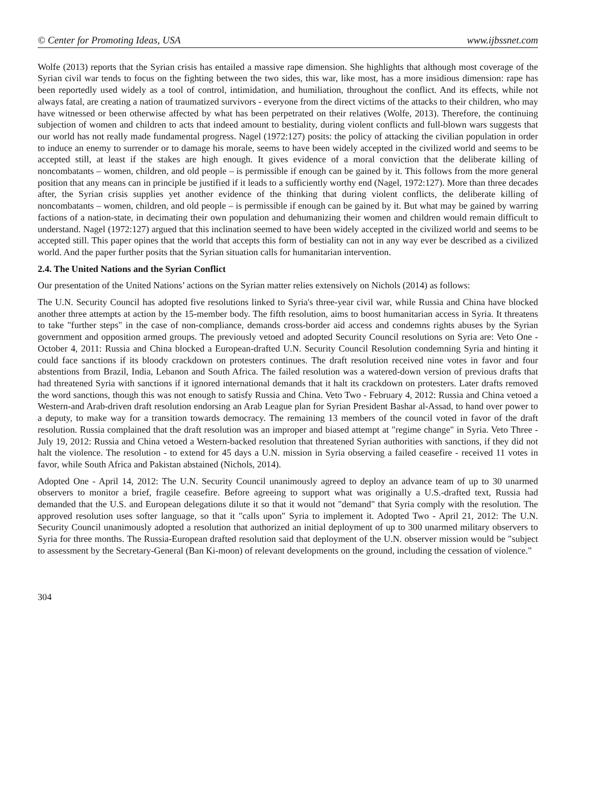© Center for Promoting Ideas, USA www.ijbssnet.com
Wolfe (2013) reports that the Syrian crisis has entailed a massive rape dimension. She highlights that although most coverage of the Syrian civil war tends to focus on the fighting between the two sides, this war, like most, has a more insidious dimension: rape has been reportedly used widely as a tool of control, intimidation, and humiliation, throughout the conflict. And its effects, while not always fatal, are creating a nation of traumatized survivors - everyone from the direct victims of the attacks to their children, who may have witnessed or been otherwise affected by what has been perpetrated on their relatives (Wolfe, 2013). Therefore, the continuing subjection of women and children to acts that indeed amount to bestiality, during violent conflicts and full-blown wars suggests that our world has not really made fundamental progress. Nagel (1972:127) posits: the policy of attacking the civilian population in order to induce an enemy to surrender or to damage his morale, seems to have been widely accepted in the civilized world and seems to be accepted still, at least if the stakes are high enough. It gives evidence of a moral conviction that the deliberate killing of noncombatants – women, children, and old people – is permissible if enough can be gained by it. This follows from the more general position that any means can in principle be justified if it leads to a sufficiently worthy end (Nagel, 1972:127). More than three decades after, the Syrian crisis supplies yet another evidence of the thinking that during violent conflicts, the deliberate killing of noncombatants – women, children, and old people – is permissible if enough can be gained by it. But what may be gained by warring factions of a nation-state, in decimating their own population and dehumanizing their women and children would remain difficult to understand. Nagel (1972:127) argued that this inclination seemed to have been widely accepted in the civilized world and seems to be accepted still. This paper opines that the world that accepts this form of bestiality can not in any way ever be described as a civilized world. And the paper further posits that the Syrian situation calls for humanitarian intervention.
2.4. The United Nations and the Syrian Conflict
Our presentation of the United Nations’ actions on the Syrian matter relies extensively on Nichols (2014) as follows:
The U.N. Security Council has adopted five resolutions linked to Syria's three-year civil war, while Russia and China have blocked another three attempts at action by the 15-member body. The fifth resolution, aims to boost humanitarian access in Syria. It threatens to take "further steps" in the case of non-compliance, demands cross-border aid access and condemns rights abuses by the Syrian government and opposition armed groups. The previously vetoed and adopted Security Council resolutions on Syria are: Veto One - October 4, 2011: Russia and China blocked a European-drafted U.N. Security Council Resolution condemning Syria and hinting it could face sanctions if its bloody crackdown on protesters continues. The draft resolution received nine votes in favor and four abstentions from Brazil, India, Lebanon and South Africa. The failed resolution was a watered-down version of previous drafts that had threatened Syria with sanctions if it ignored international demands that it halt its crackdown on protesters. Later drafts removed the word sanctions, though this was not enough to satisfy Russia and China. Veto Two - February 4, 2012: Russia and China vetoed a Western-and Arab-driven draft resolution endorsing an Arab League plan for Syrian President Bashar al-Assad, to hand over power to a deputy, to make way for a transition towards democracy. The remaining 13 members of the council voted in favor of the draft resolution. Russia complained that the draft resolution was an improper and biased attempt at "regime change" in Syria. Veto Three - July 19, 2012: Russia and China vetoed a Western-backed resolution that threatened Syrian authorities with sanctions, if they did not halt the violence. The resolution - to extend for 45 days a U.N. mission in Syria observing a failed ceasefire - received 11 votes in favor, while South Africa and Pakistan abstained (Nichols, 2014).
Adopted One - April 14, 2012: The U.N. Security Council unanimously agreed to deploy an advance team of up to 30 unarmed observers to monitor a brief, fragile ceasefire. Before agreeing to support what was originally a U.S.-drafted text, Russia had demanded that the U.S. and European delegations dilute it so that it would not "demand" that Syria comply with the resolution. The approved resolution uses softer language, so that it "calls upon" Syria to implement it. Adopted Two - April 21, 2012: The U.N. Security Council unanimously adopted a resolution that authorized an initial deployment of up to 300 unarmed military observers to Syria for three months. The Russia-European drafted resolution said that deployment of the U.N. observer mission would be "subject to assessment by the Secretary-General (Ban Ki-moon) of relevant developments on the ground, including the cessation of violence."
304